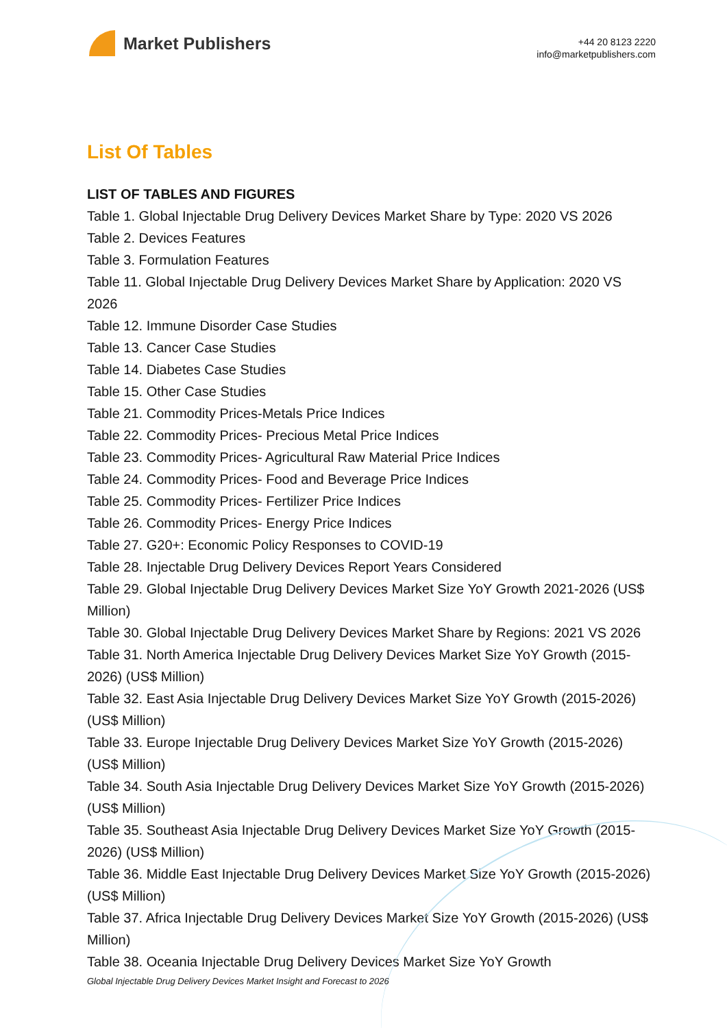Market Publishers
+44 20 8123 2220
info@marketpublishers.com
List Of Tables
LIST OF TABLES AND FIGURES
Table 1. Global Injectable Drug Delivery Devices Market Share by Type: 2020 VS 2026
Table 2. Devices Features
Table 3. Formulation Features
Table 11. Global Injectable Drug Delivery Devices Market Share by Application: 2020 VS 2026
Table 12. Immune Disorder Case Studies
Table 13. Cancer Case Studies
Table 14. Diabetes Case Studies
Table 15. Other Case Studies
Table 21. Commodity Prices-Metals Price Indices
Table 22. Commodity Prices- Precious Metal Price Indices
Table 23. Commodity Prices- Agricultural Raw Material Price Indices
Table 24. Commodity Prices- Food and Beverage Price Indices
Table 25. Commodity Prices- Fertilizer Price Indices
Table 26. Commodity Prices- Energy Price Indices
Table 27. G20+: Economic Policy Responses to COVID-19
Table 28. Injectable Drug Delivery Devices Report Years Considered
Table 29. Global Injectable Drug Delivery Devices Market Size YoY Growth 2021-2026 (US$ Million)
Table 30. Global Injectable Drug Delivery Devices Market Share by Regions: 2021 VS 2026
Table 31. North America Injectable Drug Delivery Devices Market Size YoY Growth (2015-2026) (US$ Million)
Table 32. East Asia Injectable Drug Delivery Devices Market Size YoY Growth (2015-2026) (US$ Million)
Table 33. Europe Injectable Drug Delivery Devices Market Size YoY Growth (2015-2026) (US$ Million)
Table 34. South Asia Injectable Drug Delivery Devices Market Size YoY Growth (2015-2026) (US$ Million)
Table 35. Southeast Asia Injectable Drug Delivery Devices Market Size YoY Growth (2015-2026) (US$ Million)
Table 36. Middle East Injectable Drug Delivery Devices Market Size YoY Growth (2015-2026) (US$ Million)
Table 37. Africa Injectable Drug Delivery Devices Market Size YoY Growth (2015-2026) (US$ Million)
Table 38. Oceania Injectable Drug Delivery Devices Market Size YoY Growth
Global Injectable Drug Delivery Devices Market Insight and Forecast to 2026